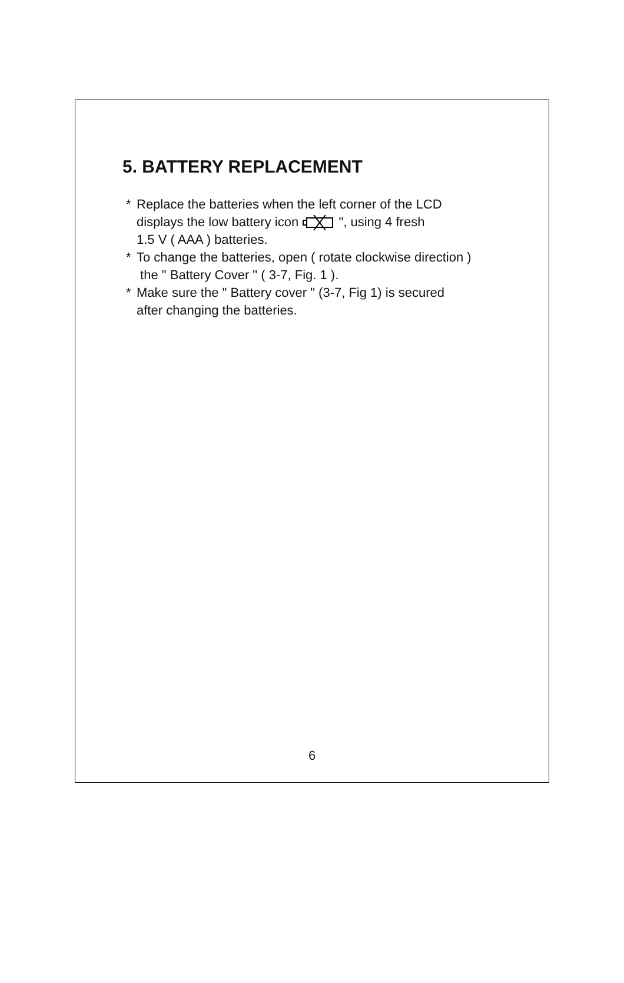5. BATTERY REPLACEMENT
* Replace the batteries when the left corner of the LCD
displays the low battery icon ", using 4 fresh
1.5 V ( AAA ) batteries.
* To change the batteries, open ( rotate clockwise direction )
the " Battery Cover " ( 3-7, Fig. 1 ).
* Make sure the " Battery cover " (3-7, Fig 1) is secured
after changing the batteries.
6